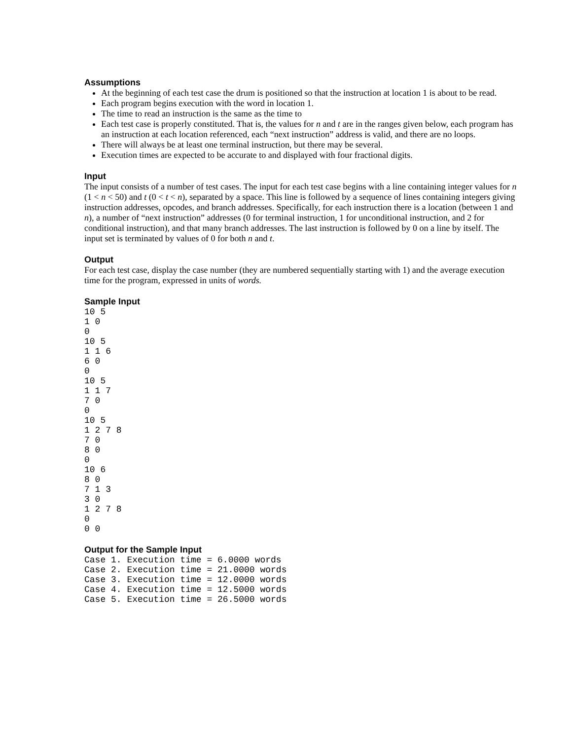Assumptions
At the beginning of each test case the drum is positioned so that the instruction at location 1 is about to be read.
Each program begins execution with the word in location 1.
The time to read an instruction is the same as the time to
Each test case is properly constituted. That is, the values for n and t are in the ranges given below, each program has an instruction at each location referenced, each “next instruction” address is valid, and there are no loops.
There will always be at least one terminal instruction, but there may be several.
Execution times are expected to be accurate to and displayed with four fractional digits.
Input
The input consists of a number of test cases. The input for each test case begins with a line containing integer values for n (1 < n < 50) and t (0 < t < n), separated by a space. This line is followed by a sequence of lines containing integers giving instruction addresses, opcodes, and branch addresses. Specifically, for each instruction there is a location (between 1 and n), a number of “next instruction” addresses (0 for terminal instruction, 1 for unconditional instruction, and 2 for conditional instruction), and that many branch addresses. The last instruction is followed by 0 on a line by itself. The input set is terminated by values of 0 for both n and t.
Output
For each test case, display the case number (they are numbered sequentially starting with 1) and the average execution time for the program, expressed in units of words.
Sample Input
10 5
1 0
0
10 5
1 1 6
6 0
0
10 5
1 1 7
7 0
0
10 5
1 2 7 8
7 0
8 0
0
10 6
8 0
7 1 3
3 0
1 2 7 8
0
0 0
Output for the Sample Input
Case 1. Execution time = 6.0000 words
Case 2. Execution time = 21.0000 words
Case 3. Execution time = 12.0000 words
Case 4. Execution time = 12.5000 words
Case 5. Execution time = 26.5000 words